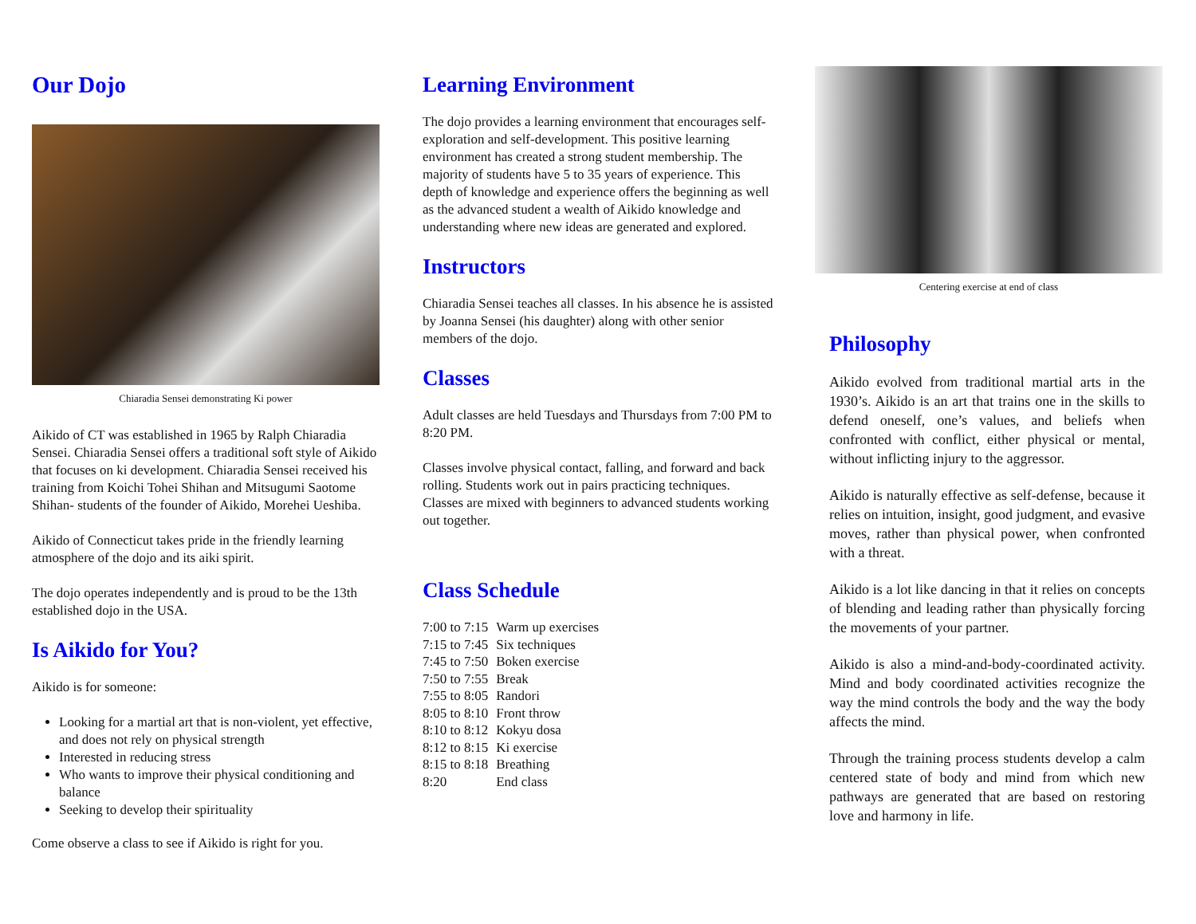Our Dojo
Chiaradia Sensei demonstrating Ki power
Aikido of CT was established in 1965 by Ralph Chiaradia Sensei. Chiaradia Sensei offers a traditional soft style of Aikido that focuses on ki development. Chiaradia Sensei received his training from Koichi Tohei Shihan and Mitsugumi Saotome Shihan- students of the founder of Aikido, Morehei Ueshiba.
Aikido of Connecticut takes pride in the friendly learning atmosphere of the dojo and its aiki spirit.
The dojo operates independently and is proud to be the 13th established dojo in the USA.
Is Aikido for You?
Aikido is for someone:
Looking for a martial art that is non-violent, yet effective, and does not rely on physical strength
Interested in reducing stress
Who wants to improve their physical conditioning and balance
Seeking to develop their spirituality
Come observe a class to see if Aikido is right for you.
Learning Environment
The dojo provides a learning environment that encourages self-exploration and self-development. This positive learning environment has created a strong student membership. The majority of students have 5 to 35 years of experience. This depth of knowledge and experience offers the beginning as well as the advanced student a wealth of Aikido knowledge and understanding where new ideas are generated and explored.
Instructors
Chiaradia Sensei teaches all classes. In his absence he is assisted by Joanna Sensei (his daughter) along with other senior members of the dojo.
Classes
Adult classes are held Tuesdays and Thursdays from 7:00 PM to 8:20 PM.
Classes involve physical contact, falling, and forward and back rolling. Students work out in pairs practicing techniques. Classes are mixed with beginners to advanced students working out together.
Class Schedule
| 7:00 to 7:15 | Warm up exercises |
| 7:15 to 7:45 | Six techniques |
| 7:45 to 7:50 | Boken exercise |
| 7:50 to 7:55 | Break |
| 7:55 to 8:05 | Randori |
| 8:05 to 8:10 | Front throw |
| 8:10 to 8:12 | Kokyu dosa |
| 8:12 to 8:15 | Ki exercise |
| 8:15 to 8:18 | Breathing |
| 8:20 | End class |
Centering exercise at end of class
Philosophy
Aikido evolved from traditional martial arts in the 1930’s. Aikido is an art that trains one in the skills to defend oneself, one’s values, and beliefs when confronted with conflict, either physical or mental, without inflicting injury to the aggressor.
Aikido is naturally effective as self-defense, because it relies on intuition, insight, good judgment, and evasive moves, rather than physical power, when confronted with a threat.
Aikido is a lot like dancing in that it relies on concepts of blending and leading rather than physically forcing the movements of your partner.
Aikido is also a mind-and-body-coordinated activity. Mind and body coordinated activities recognize the way the mind controls the body and the way the body affects the mind.
Through the training process students develop a calm centered state of body and mind from which new pathways are generated that are based on restoring love and harmony in life.